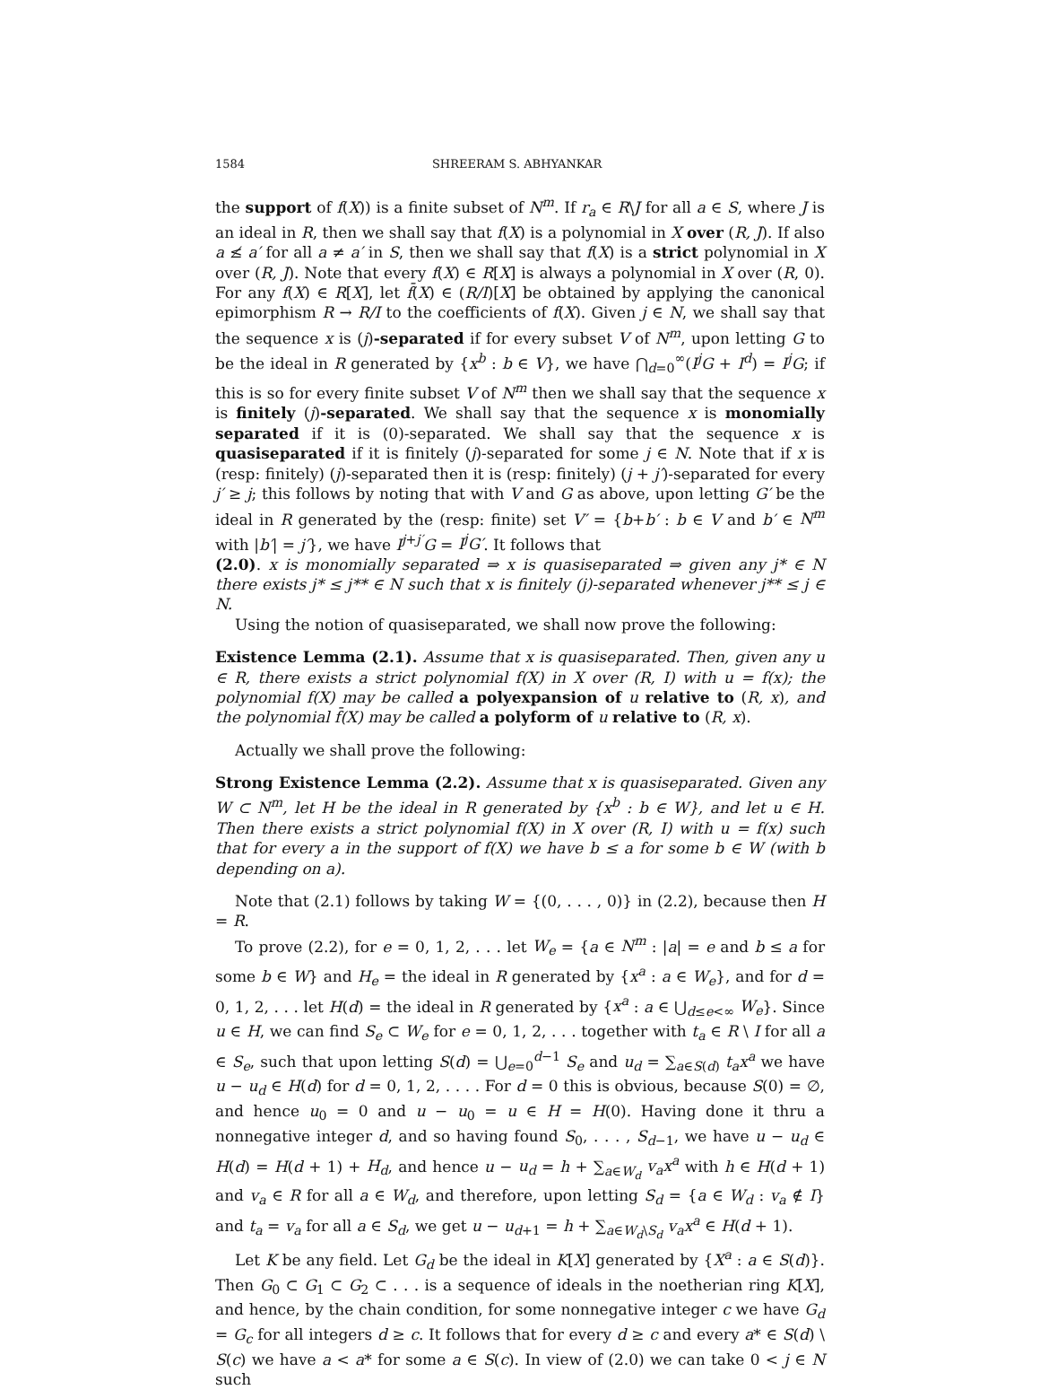1584 SHREERAM S. ABHYANKAR
the support of f(X)) is a finite subset of N<sup>m</sup>. If r<sub>a</sub> ∈ R\J for all a ∈ S, where J is an ideal in R, then we shall say that f(X) is a polynomial in X over (R, J). If also a ≰ a′ for all a ≠ a′ in S, then we shall say that f(X) is a strict polynomial in X over (R, J). Note that every f(X) ∈ R[X] is always a polynomial in X over (R, 0). For any f(X) ∈ R[X], let f̄(X) ∈ (R/I)[X] be obtained by applying the canonical epimorphism R → R/I to the coefficients of f(X). Given j ∈ N, we shall say that the sequence x is (j)-separated if for every subset V of N<sup>m</sup>, upon letting G to be the ideal in R generated by {x<sup>b</sup> : b ∈ V}, we have ⋂<sub>d=0</sub><sup>∞</sup>(I<sup>j</sup>G + I<sup>d</sup>) = I<sup>j</sup>G; if this is so for every finite subset V of N<sup>m</sup> then we shall say that the sequence x is finitely (j)-separated. We shall say that the sequence x is monomially separated if it is (0)-separated. We shall say that the sequence x is quasiseparated if it is finitely (j)-separated for some j ∈ N. Note that if x is (resp: finitely) (j)-separated then it is (resp: finitely) (j + j′)-separated for every j′ ≥ j; this follows by noting that with V and G as above, upon letting G′ be the ideal in R generated by the (resp: finite) set V′ = {b+b′ : b ∈ V and b′ ∈ N<sup>m</sup> with |b′| = j′}, we have I<sup>j+j′</sup>G = I<sup>j</sup>G′. It follows that
(2.0). x is monomially separated ⇒ x is quasiseparated ⇒ given any j* ∈ N there exists j* ≤ j** ∈ N such that x is finitely (j)-separated whenever j** ≤ j ∈ N.
Using the notion of quasiseparated, we shall now prove the following:
Existence Lemma (2.1). Assume that x is quasiseparated. Then, given any u ∈ R, there exists a strict polynomial f(X) in X over (R, I) with u = f(x); the polynomial f(X) may be called a polyexpansion of u relative to (R, x), and the polynomial f̄(X) may be called a polyform of u relative to (R, x).
Actually we shall prove the following:
Strong Existence Lemma (2.2). Assume that x is quasiseparated. Given any W ⊂ N<sup>m</sup>, let H be the ideal in R generated by {x<sup>b</sup> : b ∈ W}, and let u ∈ H. Then there exists a strict polynomial f(X) in X over (R, I) with u = f(x) such that for every a in the support of f(X) we have b ≤ a for some b ∈ W (with b depending on a).
Note that (2.1) follows by taking W = {(0, . . . , 0)} in (2.2), because then H = R.
To prove (2.2), for e = 0, 1, 2, . . . let W<sub>e</sub> = {a ∈ N<sup>m</sup> : |a| = e and b ≤ a for some b ∈ W} and H<sub>e</sub> = the ideal in R generated by {x<sup>a</sup> : a ∈ W<sub>e</sub>}, and for d = 0, 1, 2, . . . let H(d) = the ideal in R generated by {x<sup>a</sup> : a ∈ ⋃<sub>d≤e<∞</sub> W<sub>e</sub>}. Since u ∈ H, we can find S<sub>e</sub> ⊂ W<sub>e</sub> for e = 0, 1, 2, . . . together with t<sub>a</sub> ∈ R \ I for all a ∈ S<sub>e</sub>, such that upon letting S(d) = ⋃<sub>e=0</sub><sup>d−1</sup> S<sub>e</sub> and u<sub>d</sub> = ∑<sub>a∈S(d)</sub> t<sub>a</sub>x<sup>a</sup> we have u − u<sub>d</sub> ∈ H(d) for d = 0, 1, 2, . . . . For d = 0 this is obvious, because S(0) = ∅, and hence u<sub>0</sub> = 0 and u − u<sub>0</sub> = u ∈ H = H(0). Having done it thru a nonnegative integer d, and so having found S<sub>0</sub>, . . . , S<sub>d−1</sub>, we have u − u<sub>d</sub> ∈ H(d) = H(d + 1) + H<sub>d</sub>, and hence u − u<sub>d</sub> = h + ∑<sub>a∈W<sub>d</sub></sub> v<sub>a</sub>x<sup>a</sup> with h ∈ H(d + 1) and v<sub>a</sub> ∈ R for all a ∈ W<sub>d</sub>, and therefore, upon letting S<sub>d</sub> = {a ∈ W<sub>d</sub> : v<sub>a</sub> ∉ I} and t<sub>a</sub> = v<sub>a</sub> for all a ∈ S<sub>d</sub>, we get u − u<sub>d+1</sub> = h + ∑<sub>a∈W<sub>d</sub>\S<sub>d</sub></sub> v<sub>a</sub>x<sup>a</sup> ∈ H(d + 1).
Let K be any field. Let G<sub>d</sub> be the ideal in K[X] generated by {X<sup>a</sup> : a ∈ S(d)}. Then G<sub>0</sub> ⊂ G<sub>1</sub> ⊂ G<sub>2</sub> ⊂ . . . is a sequence of ideals in the noetherian ring K[X], and hence, by the chain condition, for some nonnegative integer c we have G<sub>d</sub> = G<sub>c</sub> for all integers d ≥ c. It follows that for every d ≥ c and every a* ∈ S(d) \ S(c) we have a < a* for some a ∈ S(c). In view of (2.0) we can take 0 < j ∈ N such